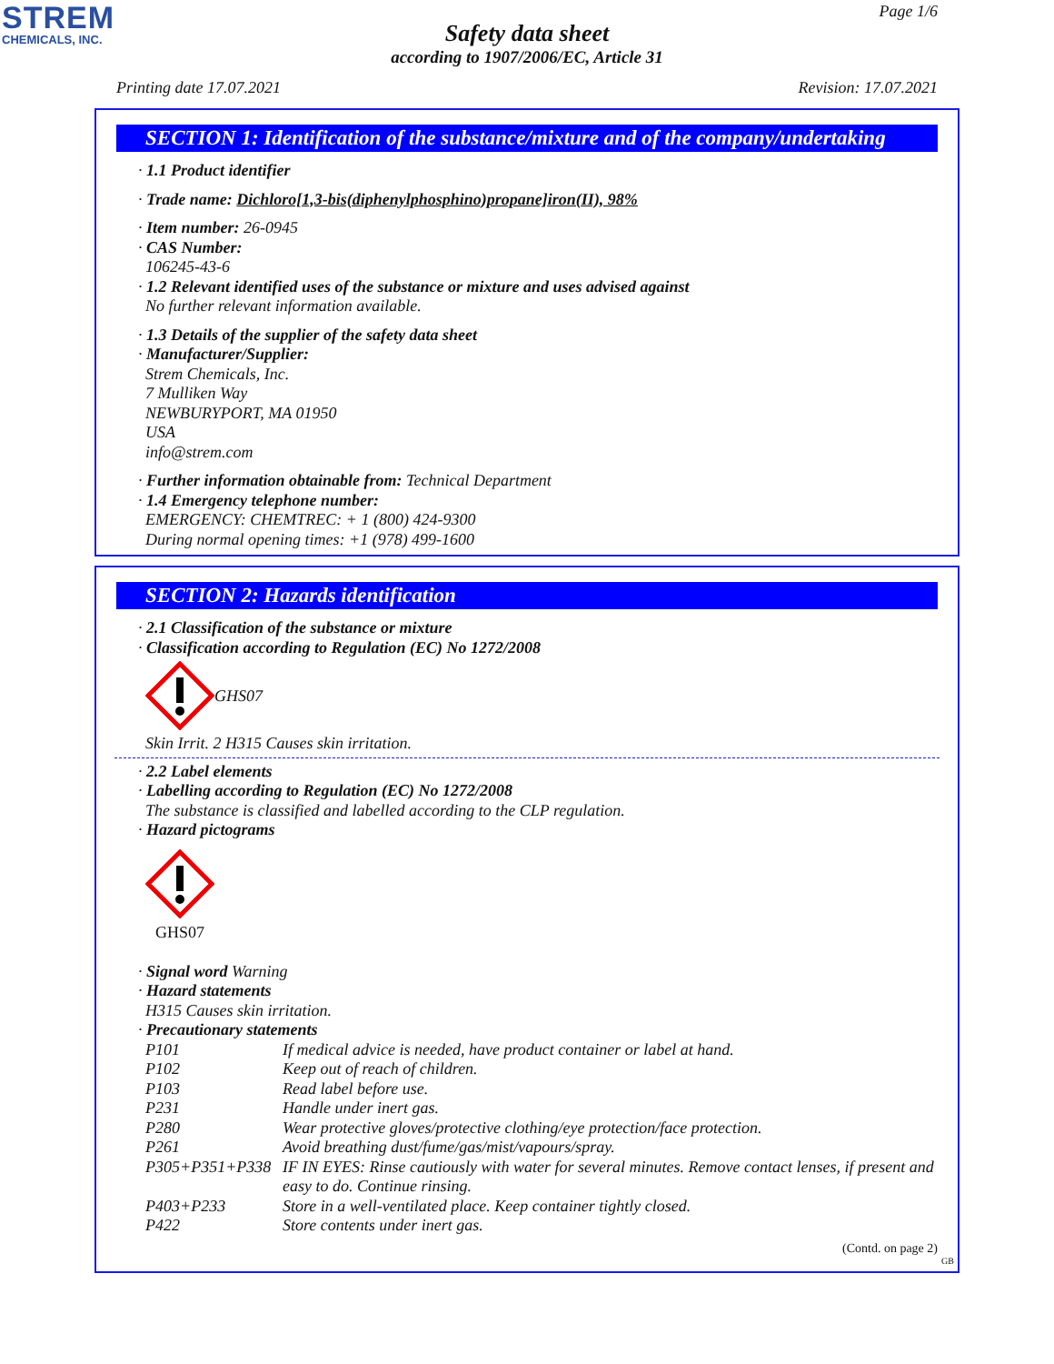STREM
CHEMICALS, INC.
Page 1/6
Safety data sheet
according to 1907/2006/EC, Article 31
Printing date 17.07.2021 Revision: 17.07.2021
SECTION 1: Identification of the substance/mixture and of the company/undertaking
· 1.1 Product identifier
· Trade name: Dichloro[1,3-bis(diphenylphosphino)propane]iron(II), 98%
· Item number: 26-0945
· CAS Number:
106245-43-6
· 1.2 Relevant identified uses of the substance or mixture and uses advised against
No further relevant information available.
· 1.3 Details of the supplier of the safety data sheet
· Manufacturer/Supplier:
Strem Chemicals, Inc.
7 Mulliken Way
NEWBURYPORT, MA 01950
USA
info@strem.com
· Further information obtainable from: Technical Department
· 1.4 Emergency telephone number:
EMERGENCY: CHEMTREC: + 1 (800) 424-9300
During normal opening times: +1 (978) 499-1600
SECTION 2: Hazards identification
· 2.1 Classification of the substance or mixture
· Classification according to Regulation (EC) No 1272/2008
GHS07
Skin Irrit. 2 H315 Causes skin irritation.
· 2.2 Label elements
· Labelling according to Regulation (EC) No 1272/2008
The substance is classified and labelled according to the CLP regulation.
· Hazard pictograms
GHS07
· Signal word Warning
· Hazard statements
H315 Causes skin irritation.
· Precautionary statements
| P101 | If medical advice is needed, have product container or label at hand. |
| P102 | Keep out of reach of children. |
| P103 | Read label before use. |
| P231 | Handle under inert gas. |
| P280 | Wear protective gloves/protective clothing/eye protection/face protection. |
| P261 | Avoid breathing dust/fume/gas/mist/vapours/spray. |
| P305+P351+P338 | IF IN EYES: Rinse cautiously with water for several minutes. Remove contact lenses, if present and easy to do. Continue rinsing. |
| P403+P233 | Store in a well-ventilated place. Keep container tightly closed. |
| P422 | Store contents under inert gas. |
(Contd. on page 2)
GB